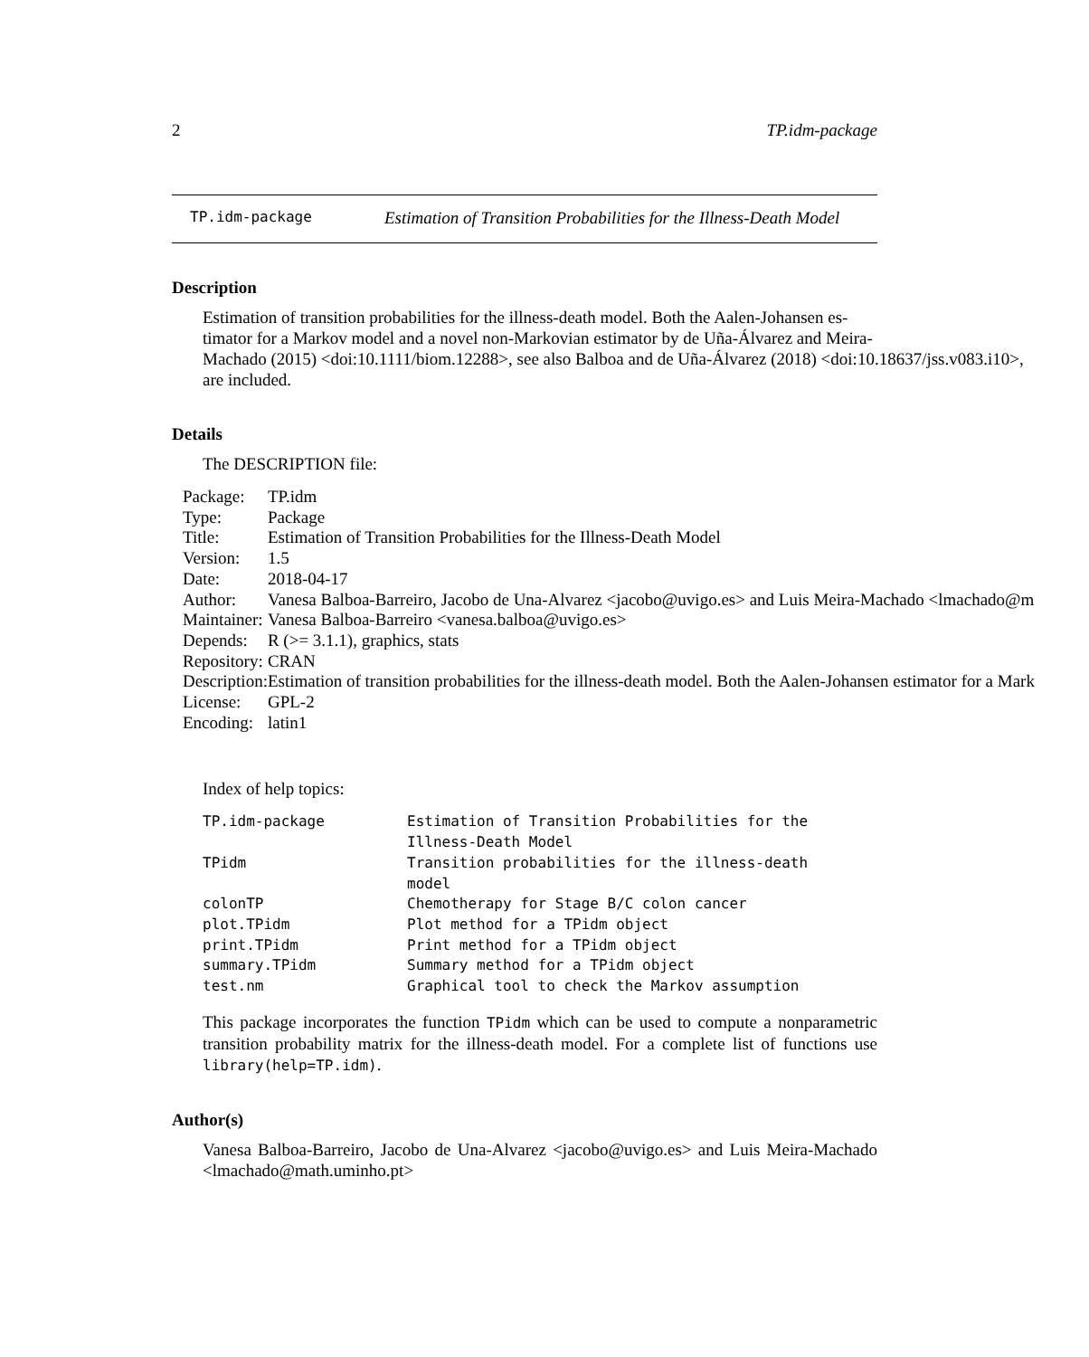2 TP.idm-package
TP.idm-package Estimation of Transition Probabilities for the Illness-Death Model
Description
Estimation of transition probabilities for the illness-death model. Both the Aalen-Johansen es-
timator for a Markov model and a novel non-Markovian estimator by de Uña-Álvarez and Meira-
Machado (2015) <doi:10.1111/biom.12288>, see also Balboa and de Uña-Álvarez (2018) <doi:10.18637/jss.v083.i10>,
are included.
Details
The DESCRIPTION file:
| Package: | TP.idm |
| Type: | Package |
| Title: | Estimation of Transition Probabilities for the Illness-Death Model |
| Version: | 1.5 |
| Date: | 2018-04-17 |
| Author: | Vanesa Balboa-Barreiro, Jacobo de Una-Alvarez <jacobo@uvigo.es> and Luis Meira-Machado <lmachado@m |
| Maintainer: | Vanesa Balboa-Barreiro <vanesa.balboa@uvigo.es> |
| Depends: | R (>= 3.1.1), graphics, stats |
| Repository: | CRAN |
| Description: | Estimation of transition probabilities for the illness-death model. Both the Aalen-Johansen estimator for a Mark |
| License: | GPL-2 |
| Encoding: | latin1 |
Index of help topics:
| TP.idm-package | Estimation of Transition Probabilities for the Illness-Death Model |
| TPidm | Transition probabilities for the illness-death model |
| colonTP | Chemotherapy for Stage B/C colon cancer |
| plot.TPidm | Plot method for a TPidm object |
| print.TPidm | Print method for a TPidm object |
| summary.TPidm | Summary method for a TPidm object |
| test.nm | Graphical tool to check the Markov assumption |
This package incorporates the function TPidm which can be used to compute a nonparametric transition probability matrix for the illness-death model. For a complete list of functions use library(help=TP.idm).
Author(s)
Vanesa Balboa-Barreiro, Jacobo de Una-Alvarez <jacobo@uvigo.es> and Luis Meira-Machado <lmachado@math.uminho.pt>